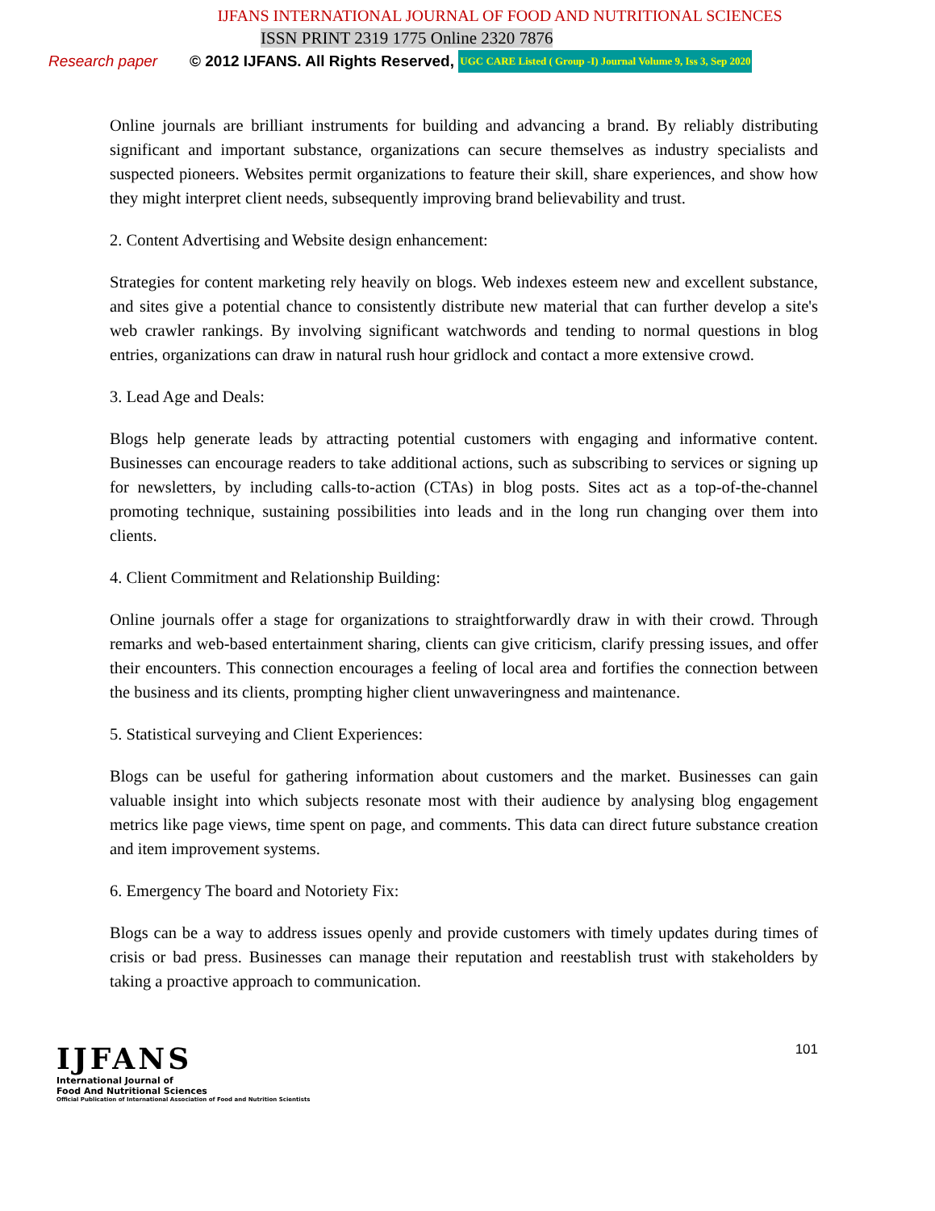IJFANS INTERNATIONAL JOURNAL OF FOOD AND NUTRITIONAL SCIENCES
ISSN PRINT 2319 1775 Online 2320 7876
Research paper © 2012 IJFANS. All Rights Reserved, UGC CARE Listed ( Group -I) Journal Volume 9, Iss 3, Sep 2020
Online journals are brilliant instruments for building and advancing a brand. By reliably distributing significant and important substance, organizations can secure themselves as industry specialists and suspected pioneers. Websites permit organizations to feature their skill, share experiences, and show how they might interpret client needs, subsequently improving brand believability and trust.
2. Content Advertising and Website design enhancement:
Strategies for content marketing rely heavily on blogs. Web indexes esteem new and excellent substance, and sites give a potential chance to consistently distribute new material that can further develop a site's web crawler rankings. By involving significant watchwords and tending to normal questions in blog entries, organizations can draw in natural rush hour gridlock and contact a more extensive crowd.
3. Lead Age and Deals:
Blogs help generate leads by attracting potential customers with engaging and informative content. Businesses can encourage readers to take additional actions, such as subscribing to services or signing up for newsletters, by including calls-to-action (CTAs) in blog posts. Sites act as a top-of-the-channel promoting technique, sustaining possibilities into leads and in the long run changing over them into clients.
4. Client Commitment and Relationship Building:
Online journals offer a stage for organizations to straightforwardly draw in with their crowd. Through remarks and web-based entertainment sharing, clients can give criticism, clarify pressing issues, and offer their encounters. This connection encourages a feeling of local area and fortifies the connection between the business and its clients, prompting higher client unwaveringness and maintenance.
5. Statistical surveying and Client Experiences:
Blogs can be useful for gathering information about customers and the market. Businesses can gain valuable insight into which subjects resonate most with their audience by analysing blog engagement metrics like page views, time spent on page, and comments. This data can direct future substance creation and item improvement systems.
6. Emergency The board and Notoriety Fix:
Blogs can be a way to address issues openly and provide customers with timely updates during times of crisis or bad press. Businesses can manage their reputation and reestablish trust with stakeholders by taking a proactive approach to communication.
IJFANS
International Journal of
Food And Nutritional Sciences
Official Publication of International Association of Food and Nutrition Scientists
101